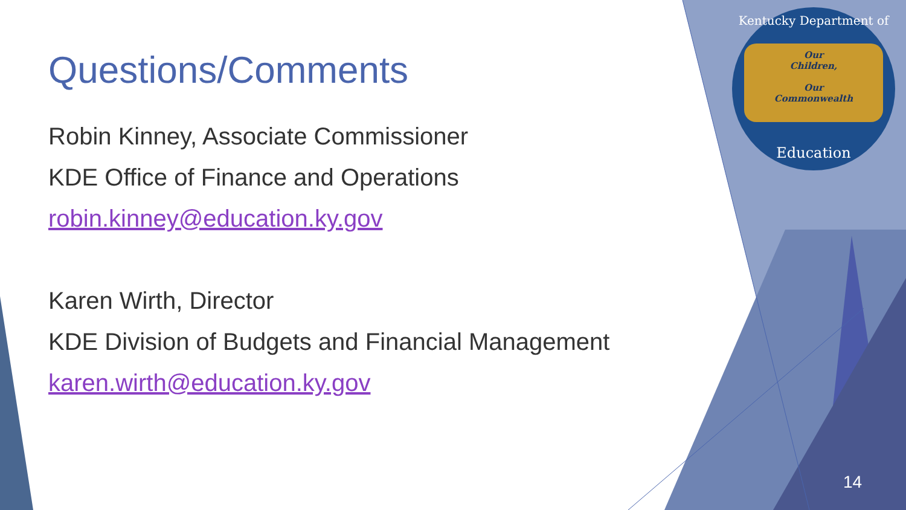Kentucky Department of
Our
Children,
Our
Commonwealth
Education
Questions/Comments
Robin Kinney, Associate Commissioner
KDE Office of Finance and Operations
robin.kinney@education.ky.gov
Karen Wirth, Director
KDE Division of Budgets and Financial Management
karen.wirth@education.ky.gov
14